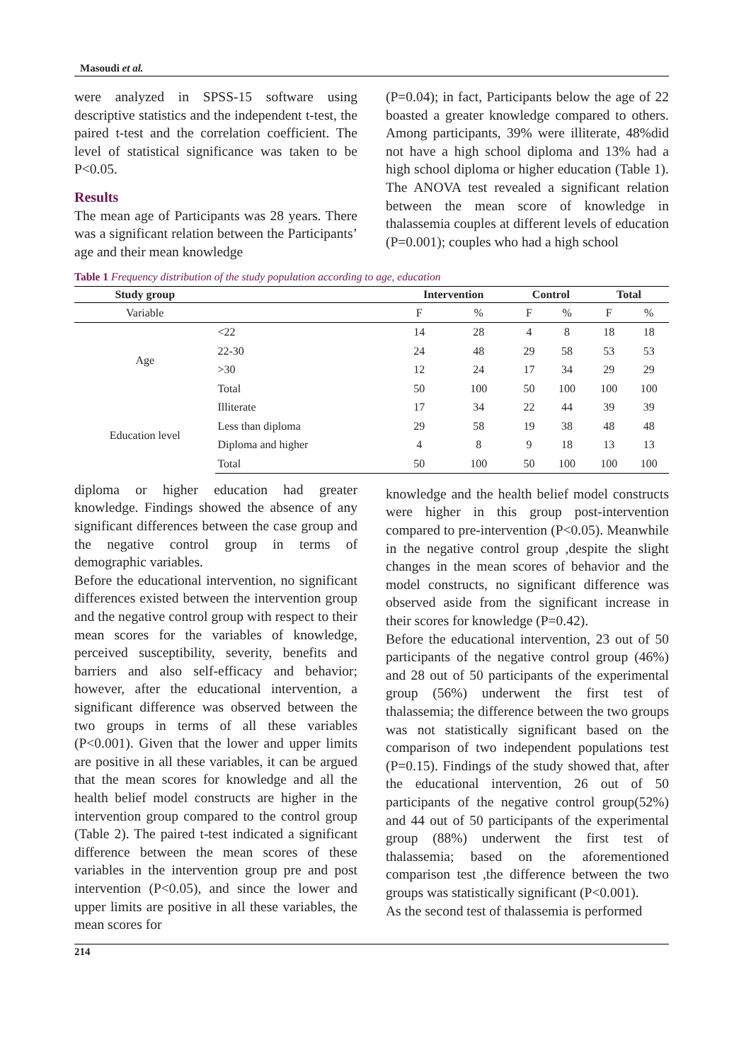Masoudi et al.
were analyzed in SPSS-15 software using descriptive statistics and the independent t-test, the paired t-test and the correlation coefficient. The level of statistical significance was taken to be P<0.05.
Results
The mean age of Participants was 28 years. There was a significant relation between the Participants’ age and their mean knowledge
(P=0.04); in fact, Participants below the age of 22 boasted a greater knowledge compared to others. Among participants, 39% were illiterate, 48%did not have a high school diploma and 13% had a high school diploma or higher education (Table 1). The ANOVA test revealed a significant relation between the mean score of knowledge in thalassemia couples at different levels of education (P=0.001); couples who had a high school
Table 1 Frequency distribution of the study population according to age, education
| Study group | | Intervention | | Control | | Total | |
| --- | --- | --- | --- | --- | --- | --- | --- |
| Variable | | F | % | F | % | F | % |
| Age | <22 | 14 | 28 | 4 | 8 | 18 | 18 |
| | 22-30 | 24 | 48 | 29 | 58 | 53 | 53 |
| | >30 | 12 | 24 | 17 | 34 | 29 | 29 |
| | Total | 50 | 100 | 50 | 100 | 100 | 100 |
| Education level | Illiterate | 17 | 34 | 22 | 44 | 39 | 39 |
| | Less than diploma | 29 | 58 | 19 | 38 | 48 | 48 |
| | Diploma and higher | 4 | 8 | 9 | 18 | 13 | 13 |
| | Total | 50 | 100 | 50 | 100 | 100 | 100 |
diploma or higher education had greater knowledge. Findings showed the absence of any significant differences between the case group and the negative control group in terms of demographic variables.
Before the educational intervention, no significant differences existed between the intervention group and the negative control group with respect to their mean scores for the variables of knowledge, perceived susceptibility, severity, benefits and barriers and also self-efficacy and behavior; however, after the educational intervention, a significant difference was observed between the two groups in terms of all these variables (P<0.001). Given that the lower and upper limits are positive in all these variables, it can be argued that the mean scores for knowledge and all the health belief model constructs are higher in the intervention group compared to the control group (Table 2). The paired t-test indicated a significant difference between the mean scores of these variables in the intervention group pre and post intervention (P<0.05), and since the lower and upper limits are positive in all these variables, the mean scores for
knowledge and the health belief model constructs were higher in this group post-intervention compared to pre-intervention (P<0.05). Meanwhile in the negative control group ,despite the slight changes in the mean scores of behavior and the model constructs, no significant difference was observed aside from the significant increase in their scores for knowledge (P=0.42).
Before the educational intervention, 23 out of 50 participants of the negative control group (46%) and 28 out of 50 participants of the experimental group (56%) underwent the first test of thalassemia; the difference between the two groups was not statistically significant based on the comparison of two independent populations test (P=0.15). Findings of the study showed that, after the educational intervention, 26 out of 50 participants of the negative control group(52%) and 44 out of 50 participants of the experimental group (88%) underwent the first test of thalassemia; based on the aforementioned comparison test ,the difference between the two groups was statistically significant (P<0.001).
As the second test of thalassemia is performed
214